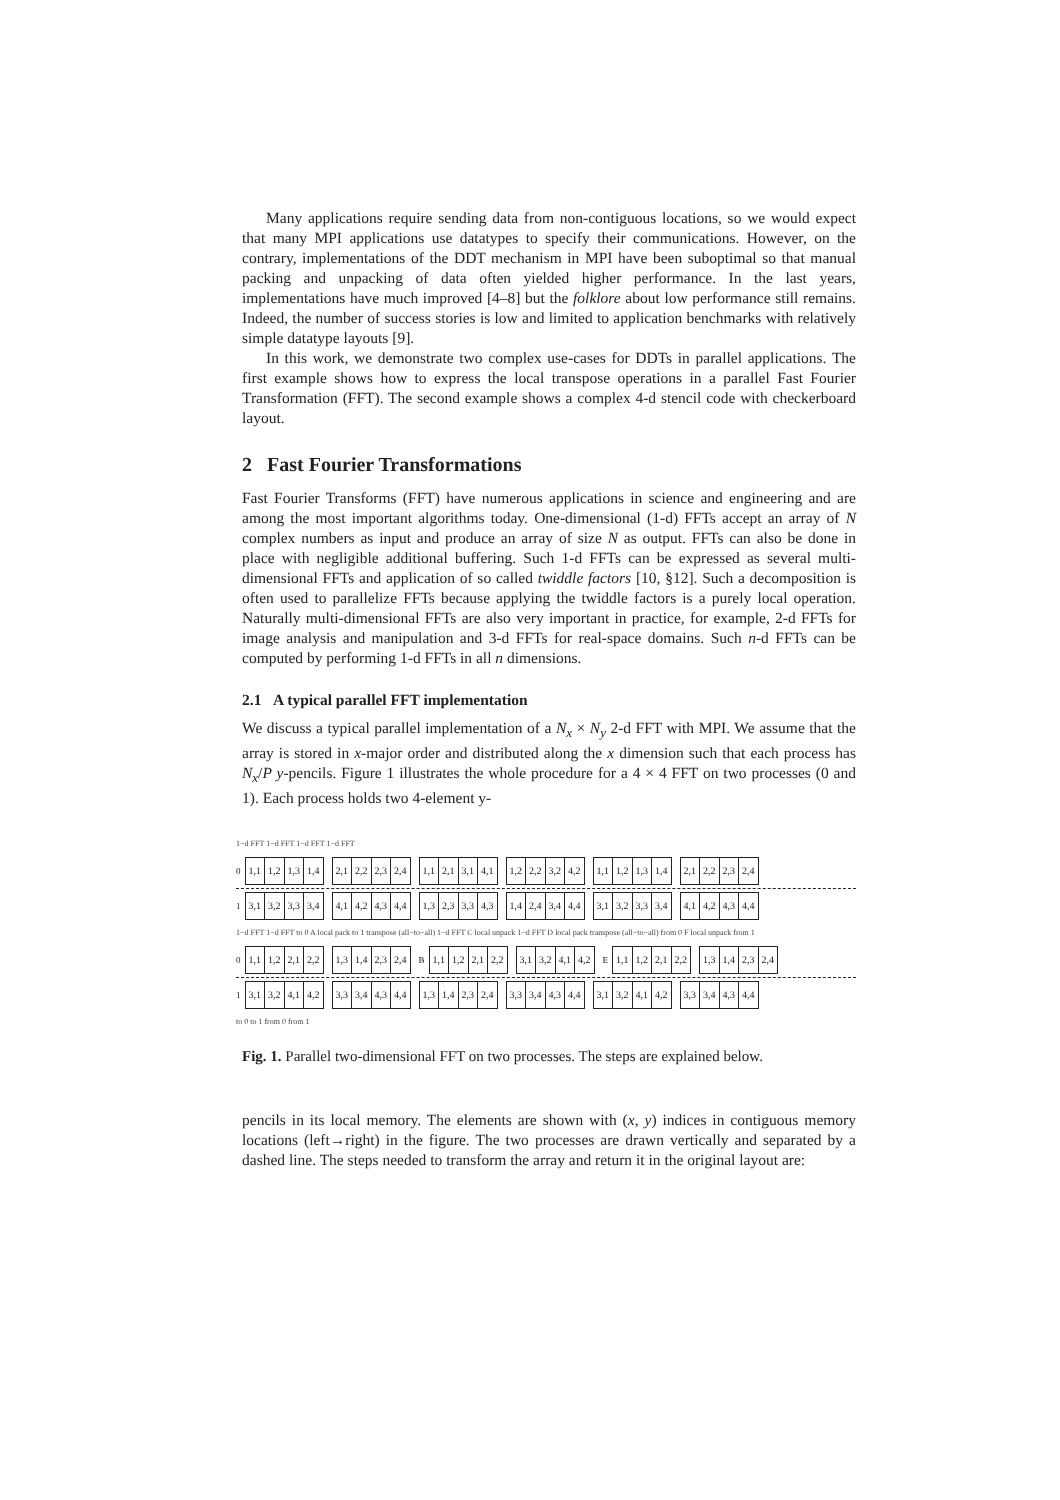Many applications require sending data from non-contiguous locations, so we would expect that many MPI applications use datatypes to specify their communications. However, on the contrary, implementations of the DDT mechanism in MPI have been suboptimal so that manual packing and unpacking of data often yielded higher performance. In the last years, implementations have much improved [4–8] but the folklore about low performance still remains. Indeed, the number of success stories is low and limited to application benchmarks with relatively simple datatype layouts [9].
In this work, we demonstrate two complex use-cases for DDTs in parallel applications. The first example shows how to express the local transpose operations in a parallel Fast Fourier Transformation (FFT). The second example shows a complex 4-d stencil code with checkerboard layout.
2 Fast Fourier Transformations
Fast Fourier Transforms (FFT) have numerous applications in science and engineering and are among the most important algorithms today. One-dimensional (1-d) FFTs accept an array of N complex numbers as input and produce an array of size N as output. FFTs can also be done in place with negligible additional buffering. Such 1-d FFTs can be expressed as several multi-dimensional FFTs and application of so called twiddle factors [10, §12]. Such a decomposition is often used to parallelize FFTs because applying the twiddle factors is a purely local operation. Naturally multi-dimensional FFTs are also very important in practice, for example, 2-d FFTs for image analysis and manipulation and 3-d FFTs for real-space domains. Such n-d FFTs can be computed by performing 1-d FFTs in all n dimensions.
2.1 A typical parallel FFT implementation
We discuss a typical parallel implementation of a N<sub>x</sub> × N<sub>y</sub> 2-d FFT with MPI. We assume that the array is stored in x-major order and distributed along the x dimension such that each process has N<sub>x</sub>/P y-pencils. Figure 1 illustrates the whole procedure for a 4 × 4 FFT on two processes (0 and 1). Each process holds two 4-element y-
1−d FFT 1−d FFT 1−d FFT 1−d FFT
0
1,1 1,2 1,3 1,4 2,1 2,2 2,3 2,4 1,1 2,1 3,1 4,1 1,2 2,2 3,2 4,2 1,1 1,2 1,3 1,4 2,1 2,2 2,3 2,4
1
3,1 3,2 3,3 3,4 4,1 4,2 4,3 4,4 1,3 2,3 3,3 4,3 1,4 2,4 3,4 4,4 3,1 3,2 3,3 3,4 4,1 4,2 4,3 4,4
1−d FFT 1−d FFT to 0 A local pack to 1 transpose (all−to−all) 1−d FFT C local unpack 1−d FFT D local pack transpose (all−to−all) from 0 F local unpack from 1
0
1,1 1,2 2,1 2,2 1,3 1,4 2,3 2,4
B
1,1 1,2 2,1 2,2 3,1 3,2 4,1 4,2
E
1,1 1,2 2,1 2,2 1,3 1,4 2,3 2,4
1
3,1 3,2 4,1 4,2 3,3 3,4 4,3 4,4 1,3 1,4 2,3 2,4 3,3 3,4 4,3 4,4 3,1 3,2 4,1 4,2 3,3 3,4 4,3 4,4
to 0 to 1 from 0 from 1
Fig. 1. Parallel two-dimensional FFT on two processes. The steps are explained below.
pencils in its local memory. The elements are shown with (x, y) indices in contiguous memory locations (left→right) in the figure. The two processes are drawn vertically and separated by a dashed line. The steps needed to transform the array and return it in the original layout are: